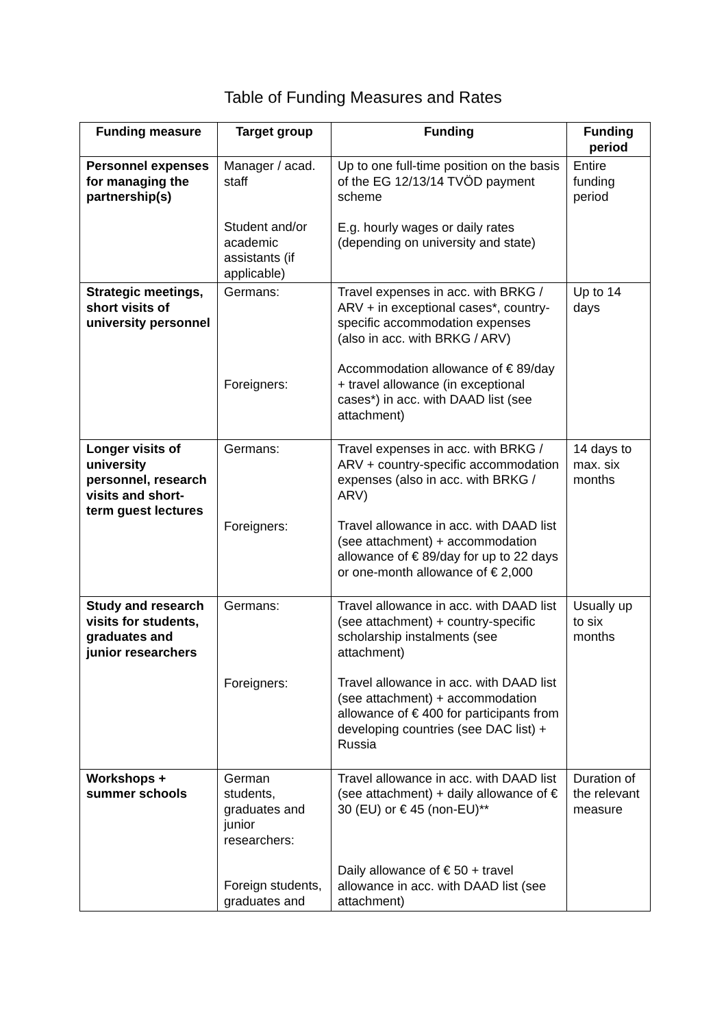Table of Funding Measures and Rates
| Funding measure | Target group | Funding | Funding period |
| --- | --- | --- | --- |
| Personnel expenses for managing the partnership(s) | Manager / acad. staff Student and/or academic assistants (if applicable) | Up to one full-time position on the basis of the EG 12/13/14 TVÖD payment scheme E.g. hourly wages or daily rates (depending on university and state) | Entire funding period |
| Strategic meetings, short visits of university personnel | Germans: Foreigners: | Travel expenses in acc. with BRKG / ARV + in exceptional cases*, country-specific accommodation expenses (also in acc. with BRKG / ARV) Accommodation allowance of € 89/day + travel allowance (in exceptional cases*) in acc. with DAAD list (see attachment) | Up to 14 days |
| Longer visits of university personnel, research visits and short-term guest lectures | Germans: Foreigners: | Travel expenses in acc. with BRKG / ARV + country-specific accommodation expenses (also in acc. with BRKG / ARV) Travel allowance in acc. with DAAD list (see attachment) + accommodation allowance of € 89/day for up to 22 days or one-month allowance of € 2,000 | 14 days to max. six months |
| Study and research visits for students, graduates and junior researchers | Germans: Foreigners: | Travel allowance in acc. with DAAD list (see attachment) + country-specific scholarship instalments (see attachment) Travel allowance in acc. with DAAD list (see attachment) + accommodation allowance of € 400 for participants from developing countries (see DAC list) + Russia | Usually up to six months |
| Workshops + summer schools | German students, graduates and junior researchers: Foreign students, graduates and | Travel allowance in acc. with DAAD list (see attachment) + daily allowance of € 30 (EU) or € 45 (non-EU)** Daily allowance of € 50 + travel allowance in acc. with DAAD list (see attachment) | Duration of the relevant measure |